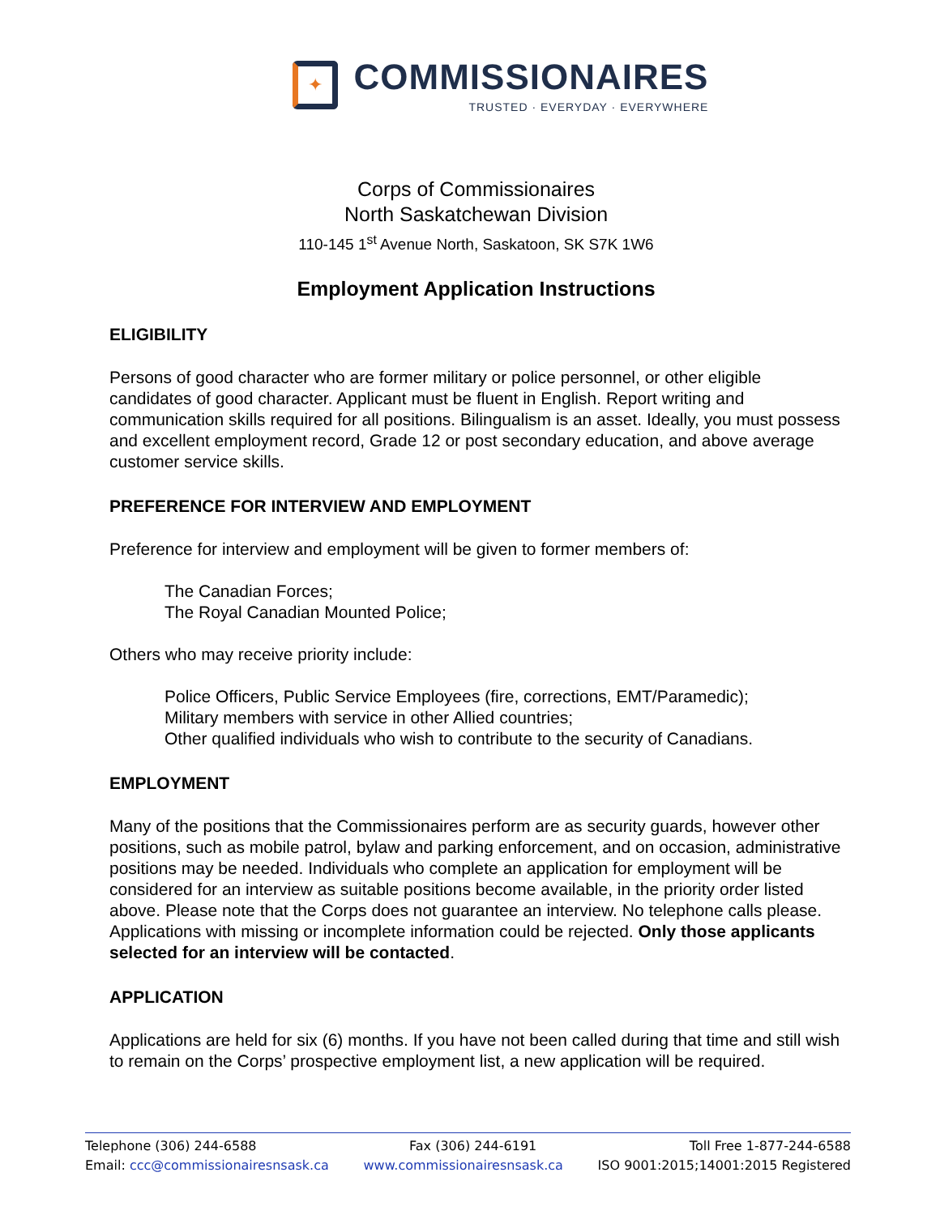✦
COMMISSIONAIRES
TRUSTED · EVERYDAY · EVERYWHERE
Corps of Commissionaires
North Saskatchewan Division
110-145 1<sup>st</sup> Avenue North, Saskatoon, SK S7K 1W6
Employment Application Instructions
ELIGIBILITY
Persons of good character who are former military or police personnel, or other eligible candidates of good character. Applicant must be fluent in English. Report writing and communication skills required for all positions. Bilingualism is an asset. Ideally, you must possess and excellent employment record, Grade 12 or post secondary education, and above average customer service skills.
PREFERENCE FOR INTERVIEW AND EMPLOYMENT
Preference for interview and employment will be given to former members of:
The Canadian Forces;
The Royal Canadian Mounted Police;
Others who may receive priority include:
Police Officers, Public Service Employees (fire, corrections, EMT/Paramedic);
Military members with service in other Allied countries;
Other qualified individuals who wish to contribute to the security of Canadians.
EMPLOYMENT
Many of the positions that the Commissionaires perform are as security guards, however other positions, such as mobile patrol, bylaw and parking enforcement, and on occasion, administrative positions may be needed. Individuals who complete an application for employment will be considered for an interview as suitable positions become available, in the priority order listed above. Please note that the Corps does not guarantee an interview. No telephone calls please. Applications with missing or incomplete information could be rejected. Only those applicants selected for an interview will be contacted.
APPLICATION
Applications are held for six (6) months. If you have not been called during that time and still wish to remain on the Corps’ prospective employment list, a new application will be required.
Telephone (306) 244-6588 Fax (306) 244-6191 Toll Free 1-877-244-6588
Email: ccc@commissionairesnsask.ca www.commissionairesnsask.ca ISO 9001:2015;14001:2015 Registered